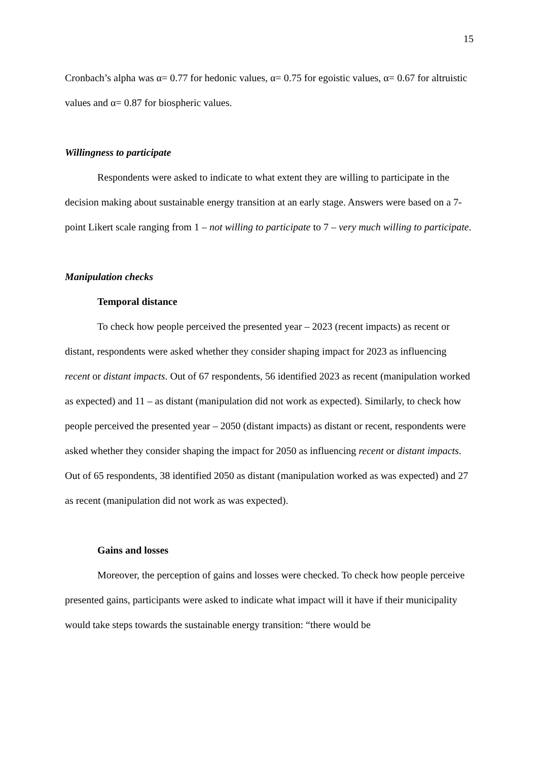15
Cronbach’s alpha was α= 0.77 for hedonic values, α= 0.75 for egoistic values, α= 0.67 for altruistic values and α= 0.87 for biospheric values.
Willingness to participate
Respondents were asked to indicate to what extent they are willing to participate in the decision making about sustainable energy transition at an early stage. Answers were based on a 7-point Likert scale ranging from 1 – not willing to participate to 7 – very much willing to participate.
Manipulation checks
Temporal distance
To check how people perceived the presented year – 2023 (recent impacts) as recent or distant, respondents were asked whether they consider shaping impact for 2023 as influencing recent or distant impacts. Out of 67 respondents, 56 identified 2023 as recent (manipulation worked as expected) and 11 – as distant (manipulation did not work as expected). Similarly, to check how people perceived the presented year – 2050 (distant impacts) as distant or recent, respondents were asked whether they consider shaping the impact for 2050 as influencing recent or distant impacts. Out of 65 respondents, 38 identified 2050 as distant (manipulation worked as was expected) and 27 as recent (manipulation did not work as was expected).
Gains and losses
Moreover, the perception of gains and losses were checked. To check how people perceive presented gains, participants were asked to indicate what impact will it have if their municipality would take steps towards the sustainable energy transition: “there would be